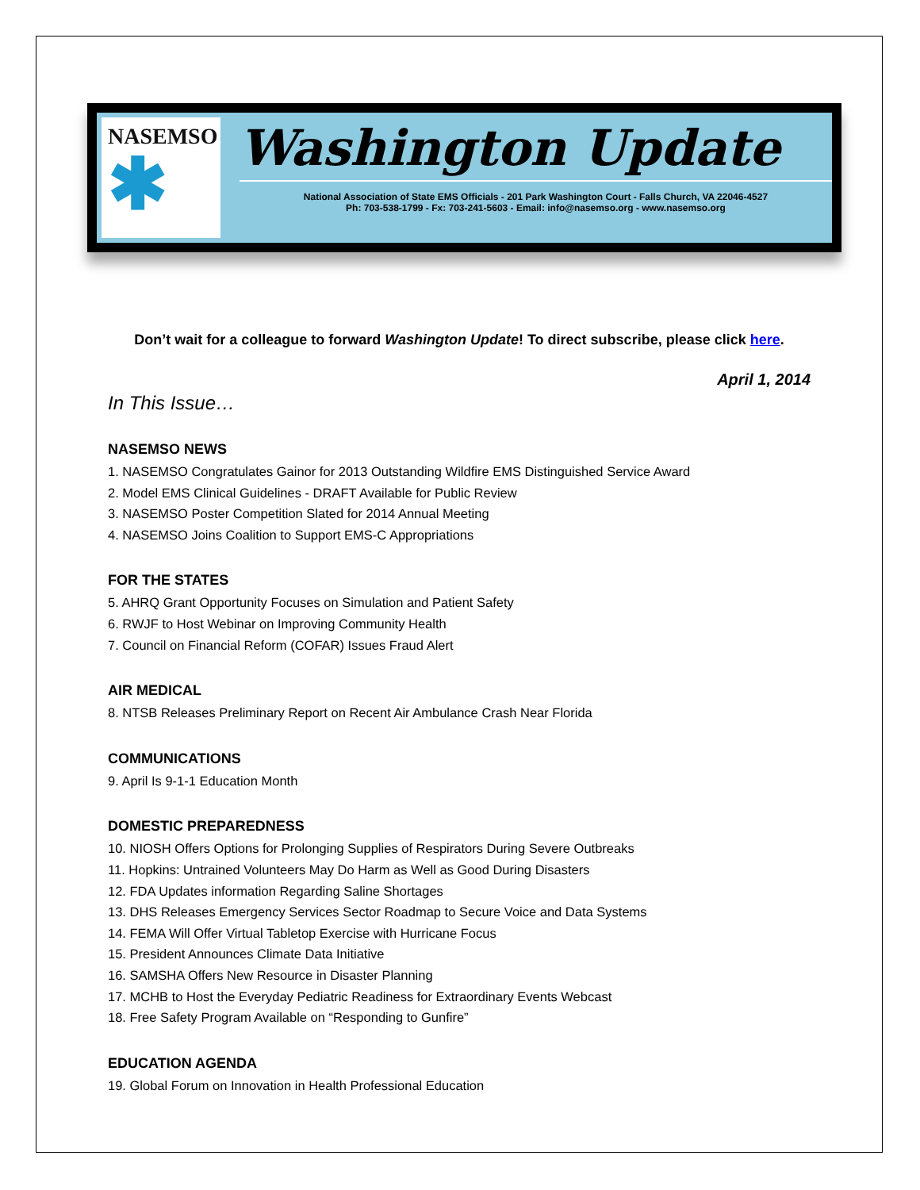NASEMSO
✱
Washington Update
National Association of State EMS Officials - 201 Park Washington Court - Falls Church, VA 22046-4527
Ph: 703-538-1799 - Fx: 703-241-5603 - Email: info@nasemso.org - www.nasemso.org
Don’t wait for a colleague to forward Washington Update! To direct subscribe, please click here.
April 1, 2014
In This Issue…
NASEMSO NEWS
1. NASEMSO Congratulates Gainor for 2013 Outstanding Wildfire EMS Distinguished Service Award
2. Model EMS Clinical Guidelines - DRAFT Available for Public Review
3. NASEMSO Poster Competition Slated for 2014 Annual Meeting
4. NASEMSO Joins Coalition to Support EMS-C Appropriations
FOR THE STATES
5. AHRQ Grant Opportunity Focuses on Simulation and Patient Safety
6. RWJF to Host Webinar on Improving Community Health
7. Council on Financial Reform (COFAR) Issues Fraud Alert
AIR MEDICAL
8. NTSB Releases Preliminary Report on Recent Air Ambulance Crash Near Florida
COMMUNICATIONS
9. April Is 9-1-1 Education Month
DOMESTIC PREPAREDNESS
10. NIOSH Offers Options for Prolonging Supplies of Respirators During Severe Outbreaks
11. Hopkins: Untrained Volunteers May Do Harm as Well as Good During Disasters
12. FDA Updates information Regarding Saline Shortages
13. DHS Releases Emergency Services Sector Roadmap to Secure Voice and Data Systems
14. FEMA Will Offer Virtual Tabletop Exercise with Hurricane Focus
15. President Announces Climate Data Initiative
16. SAMSHA Offers New Resource in Disaster Planning
17. MCHB to Host the Everyday Pediatric Readiness for Extraordinary Events Webcast
18. Free Safety Program Available on “Responding to Gunfire”
EDUCATION AGENDA
19. Global Forum on Innovation in Health Professional Education